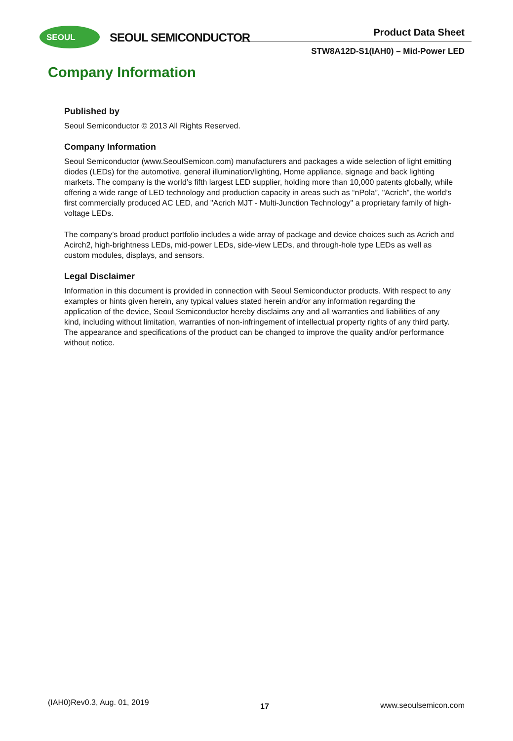SEOUL
SEOUL SEMICONDUCTOR Product Data Sheet
STW8A12D-S1(IAH0) – Mid-Power LED
Company Information
Published by
Seoul Semiconductor © 2013 All Rights Reserved.
Company Information
Seoul Semiconductor (www.SeoulSemicon.com) manufacturers and packages a wide selection of light emitting diodes (LEDs) for the automotive, general illumination/lighting, Home appliance, signage and back lighting markets. The company is the world’s fifth largest LED supplier, holding more than 10,000 patents globally, while offering a wide range of LED technology and production capacity in areas such as “nPola”, "Acrich", the world’s first commercially produced AC LED, and "Acrich MJT - Multi-Junction Technology" a proprietary family of high-voltage LEDs.
The company’s broad product portfolio includes a wide array of package and device choices such as Acrich and Acirch2, high-brightness LEDs, mid-power LEDs, side-view LEDs, and through-hole type LEDs as well as custom modules, displays, and sensors.
Legal Disclaimer
Information in this document is provided in connection with Seoul Semiconductor products. With respect to any examples or hints given herein, any typical values stated herein and/or any information regarding the application of the device, Seoul Semiconductor hereby disclaims any and all warranties and liabilities of any kind, including without limitation, warranties of non-infringement of intellectual property rights of any third party. The appearance and specifications of the product can be changed to improve the quality and/or performance without notice.
(IAH0)Rev0.3, Aug. 01, 2019 17 www.seoulsemicon.com